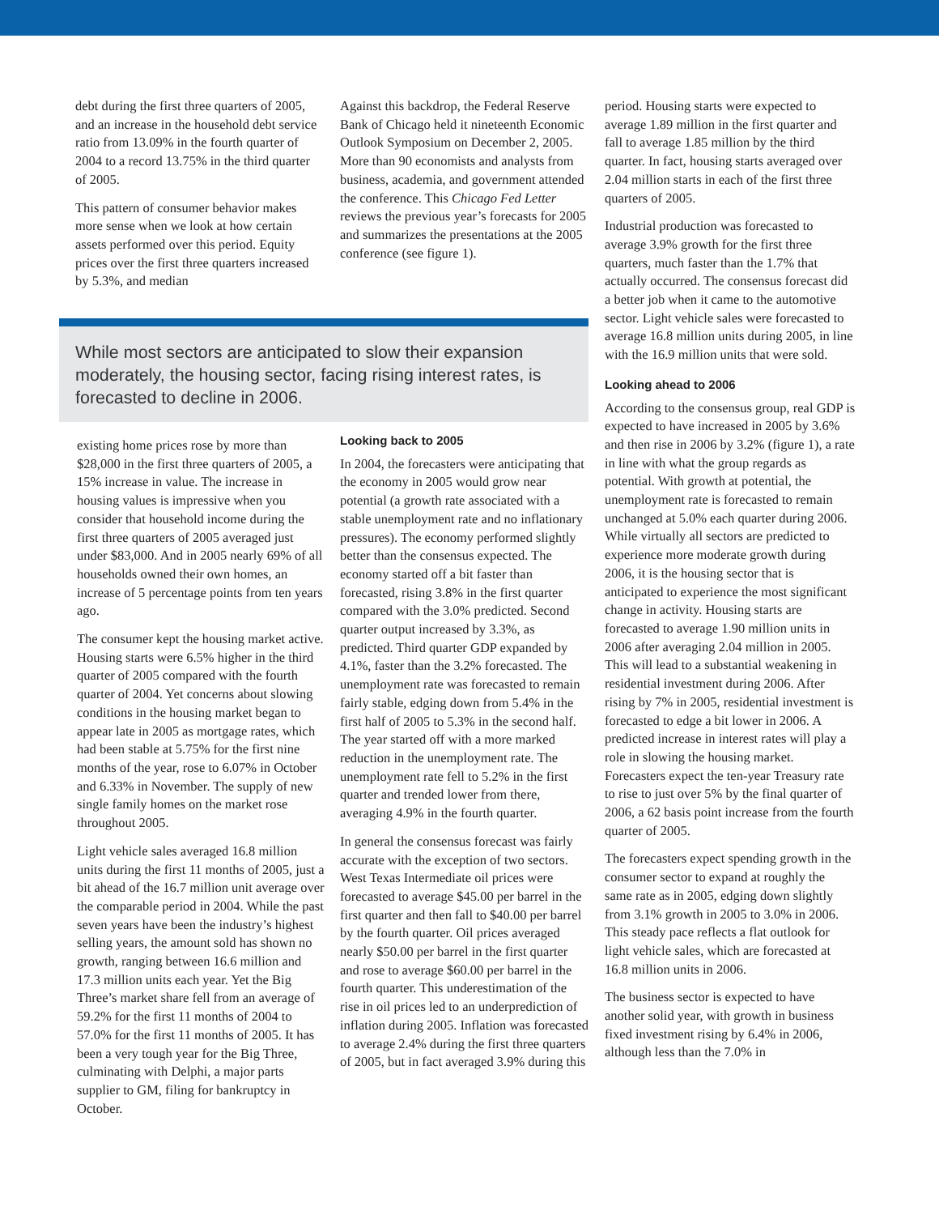debt during the first three quarters of 2005, and an increase in the household debt service ratio from 13.09% in the fourth quarter of 2004 to a record 13.75% in the third quarter of 2005.
This pattern of consumer behavior makes more sense when we look at how certain assets performed over this period. Equity prices over the first three quarters increased by 5.3%, and median
Against this backdrop, the Federal Reserve Bank of Chicago held it nineteenth Economic Outlook Symposium on December 2, 2005. More than 90 economists and analysts from business, academia, and government attended the conference. This Chicago Fed Letter reviews the previous year’s forecasts for 2005 and summarizes the presentations at the 2005 conference (see figure 1).
While most sectors are anticipated to slow their expansion moderately, the housing sector, facing rising interest rates, is forecasted to decline in 2006.
existing home prices rose by more than $28,000 in the first three quarters of 2005, a 15% increase in value. The increase in housing values is impressive when you consider that household income during the first three quarters of 2005 averaged just under $83,000. And in 2005 nearly 69% of all households owned their own homes, an increase of 5 percentage points from ten years ago.
The consumer kept the housing market active. Housing starts were 6.5% higher in the third quarter of 2005 compared with the fourth quarter of 2004. Yet concerns about slowing conditions in the housing market began to appear late in 2005 as mortgage rates, which had been stable at 5.75% for the first nine months of the year, rose to 6.07% in October and 6.33% in November. The supply of new single family homes on the market rose throughout 2005.
Light vehicle sales averaged 16.8 million units during the first 11 months of 2005, just a bit ahead of the 16.7 million unit average over the comparable period in 2004. While the past seven years have been the industry’s highest selling years, the amount sold has shown no growth, ranging between 16.6 million and 17.3 million units each year. Yet the Big Three’s market share fell from an average of 59.2% for the first 11 months of 2004 to 57.0% for the first 11 months of 2005. It has been a very tough year for the Big Three, culminating with Delphi, a major parts supplier to GM, filing for bankruptcy in October.
Looking back to 2005
In 2004, the forecasters were anticipating that the economy in 2005 would grow near potential (a growth rate associated with a stable unemployment rate and no inflationary pressures). The economy performed slightly better than the consensus expected. The economy started off a bit faster than forecasted, rising 3.8% in the first quarter compared with the 3.0% predicted. Second quarter output increased by 3.3%, as predicted. Third quarter GDP expanded by 4.1%, faster than the 3.2% forecasted. The unemployment rate was forecasted to remain fairly stable, edging down from 5.4% in the first half of 2005 to 5.3% in the second half. The year started off with a more marked reduction in the unemployment rate. The unemployment rate fell to 5.2% in the first quarter and trended lower from there, averaging 4.9% in the fourth quarter.
In general the consensus forecast was fairly accurate with the exception of two sectors. West Texas Intermediate oil prices were forecasted to average $45.00 per barrel in the first quarter and then fall to $40.00 per barrel by the fourth quarter. Oil prices averaged nearly $50.00 per barrel in the first quarter and rose to average $60.00 per barrel in the fourth quarter. This underestimation of the rise in oil prices led to an underprediction of inflation during 2005. Inflation was forecasted to average 2.4% during the first three quarters of 2005, but in fact averaged 3.9% during this
period. Housing starts were expected to average 1.89 million in the first quarter and fall to average 1.85 million by the third quarter. In fact, housing starts averaged over 2.04 million starts in each of the first three quarters of 2005.
Industrial production was forecasted to average 3.9% growth for the first three quarters, much faster than the 1.7% that actually occurred. The consensus forecast did a better job when it came to the automotive sector. Light vehicle sales were forecasted to average 16.8 million units during 2005, in line with the 16.9 million units that were sold.
Looking ahead to 2006
According to the consensus group, real GDP is expected to have increased in 2005 by 3.6% and then rise in 2006 by 3.2% (figure 1), a rate in line with what the group regards as potential. With growth at potential, the unemployment rate is forecasted to remain unchanged at 5.0% each quarter during 2006. While virtually all sectors are predicted to experience more moderate growth during 2006, it is the housing sector that is anticipated to experience the most significant change in activity. Housing starts are forecasted to average 1.90 million units in 2006 after averaging 2.04 million in 2005. This will lead to a substantial weakening in residential investment during 2006. After rising by 7% in 2005, residential investment is forecasted to edge a bit lower in 2006. A predicted increase in interest rates will play a role in slowing the housing market. Forecasters expect the ten-year Treasury rate to rise to just over 5% by the final quarter of 2006, a 62 basis point increase from the fourth quarter of 2005.
The forecasters expect spending growth in the consumer sector to expand at roughly the same rate as in 2005, edging down slightly from 3.1% growth in 2005 to 3.0% in 2006. This steady pace reflects a flat outlook for light vehicle sales, which are forecasted at 16.8 million units in 2006.
The business sector is expected to have another solid year, with growth in business fixed investment rising by 6.4% in 2006, although less than the 7.0% in